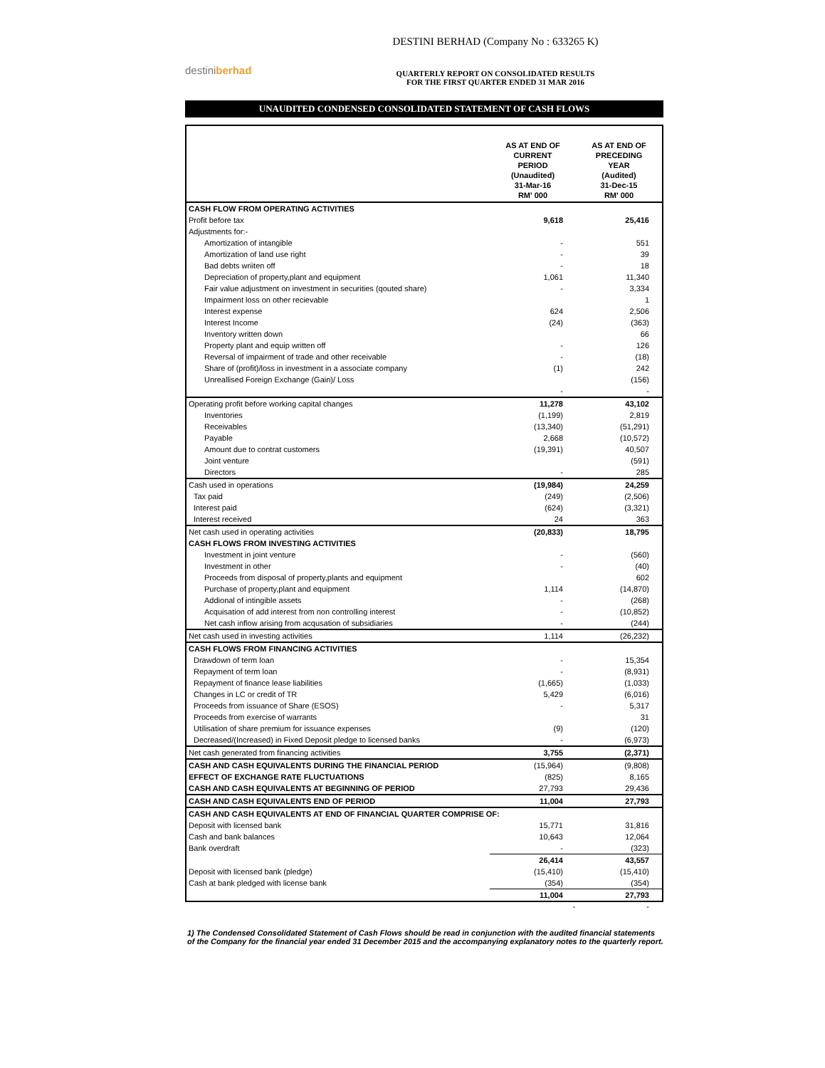destiniberhad
DESTINI BERHAD (Company No : 633265 K)
QUARTERLY REPORT ON CONSOLIDATED RESULTS
FOR THE FIRST QUARTER ENDED 31 MAR 2016
UNAUDITED CONDENSED CONSOLIDATED STATEMENT OF CASH FLOWS
| | AS AT END OF CURRENT PERIOD (Unaudited) 31-Mar-16 RM' 000 | AS AT END OF PRECEDING YEAR (Audited) 31-Dec-15 RM' 000 |
| --- | --- | --- |
| CASH FLOW FROM OPERATING ACTIVITIES | | |
| Profit before tax | 9,618 | 25,416 |
| Adjustments for:- | | |
| Amortization of intangible | - | 551 |
| Amortization of land use right | - | 39 |
| Bad debts wriiten off | - | 18 |
| Depreciation of property,plant and equipment | 1,061 | 11,340 |
| Fair value adjustment on investment in securities (qouted share) | - | 3,334 |
| Impairment loss on other recievable | | 1 |
| Interest expense | 624 | 2,506 |
| Interest Income | (24) | (363) |
| Inventory written down | | 66 |
| Property plant and equip written off | - | 126 |
| Reversal of impairment of trade and other receivable | - | (18) |
| Share of (profit)/loss in investment in a associate company | (1) | 242 |
| Unreallised Foreign Exchange (Gain)/ Loss | | (156) |
| | - | - |
| Operating profit before working capital changes | 11,278 | 43,102 |
| Inventories | (1,199) | 2,819 |
| Receivables | (13,340) | (51,291) |
| Payable | 2,668 | (10,572) |
| Amount due to contrat customers | (19,391) | 40,507 |
| Joint venture | | (591) |
| Directors | - | 285 |
| Cash used in operations | (19,984) | 24,259 |
| Tax paid | (249) | (2,506) |
| Interest paid | (624) | (3,321) |
| Interest received | 24 | 363 |
| Net cash used in operating activities | (20,833) | 18,795 |
| CASH FLOWS FROM INVESTING ACTIVITIES | | |
| Investment in joint venture | - | (560) |
| Investment in other | - | (40) |
| Proceeds from disposal of property,plants and equipment | | 602 |
| Purchase of property,plant and equipment | 1,114 | (14,870) |
| Addional of intingible assets | - | (268) |
| Acquisation of add interest from non controlling interest | - | (10,852) |
| Net cash inflow arising from acqusation of subsidiaries | - | (244) |
| Net cash used in investing activities | 1,114 | (26,232) |
| CASH FLOWS FROM FINANCING ACTIVITIES | | |
| Drawdown of term loan | - | 15,354 |
| Repayment of term loan | - | (8,931) |
| Repayment of finance lease liabilities | (1,665) | (1,033) |
| Changes in LC or credit of TR | 5,429 | (6,016) |
| Proceeds from issuance of Share (ESOS) | - | 5,317 |
| Proceeds from exercise of warrants | | 31 |
| Utilisation of share premium for issuance expenses | (9) | (120) |
| Decreased/(Increased) in Fixed Deposit pledge to licensed banks | - | (6,973) |
| Net cash generated from financing activities | 3,755 | (2,371) |
| CASH AND CASH EQUIVALENTS DURING THE FINANCIAL PERIOD | (15,964) | (9,808) |
| EFFECT OF EXCHANGE RATE FLUCTUATIONS | (825) | 8,165 |
| CASH AND CASH EQUIVALENTS AT BEGINNING OF PERIOD | 27,793 | 29,436 |
| CASH AND CASH EQUIVALENTS END OF PERIOD | 11,004 | 27,793 |
| CASH AND CASH EQUIVALENTS AT END OF FINANCIAL QUARTER COMPRISE OF: | | |
| Deposit with licensed bank | 15,771 | 31,816 |
| Cash and bank balances | 10,643 | 12,064 |
| Bank overdraft | - | (323) |
| | 26,414 | 43,557 |
| Deposit with licensed bank (pledge) | (15,410) | (15,410) |
| Cash at bank pledged with license bank | (354) | (354) |
| | 11,004 | 27,793 |
- -
1) The Condensed Consolidated Statement of Cash Flows should be read in conjunction with the audited financial statements of the Company for the financial year ended 31 December 2015 and the accompanying explanatory notes to the quarterly report.